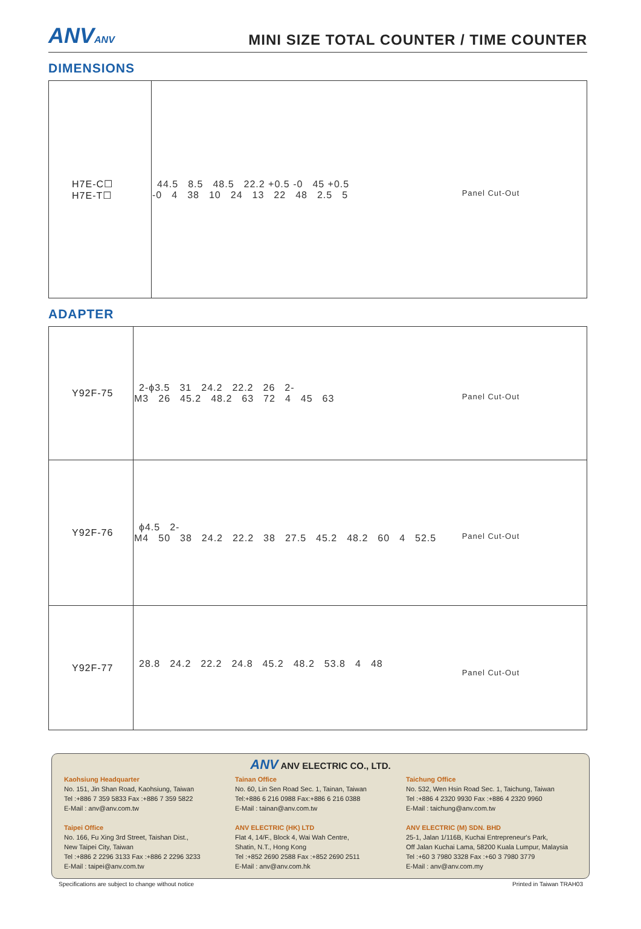ANVANV
MINI SIZE TOTAL COUNTER / TIME COUNTER
DIMENSIONS
| H7E-C☐ H7E-T☐ | Panel Cut-Out 44.5 8.5 48.5 22.2 +0.5 -0 45 +0.5 -0 4 38 10 24 13 22 48 2.5 5 |
ADAPTER
| Y92F-75 | Panel Cut-Out 2-ϕ3.5 31 24.2 22.2 26 2-M3 26 45.2 48.2 63 72 4 45 63 |
| Y92F-76 | Panel Cut-Out ϕ4.5 2-M4 50 38 24.2 22.2 38 27.5 45.2 48.2 60 4 52.5 |
| Y92F-77 | Panel Cut-Out 28.8 24.2 22.2 24.8 45.2 48.2 53.8 4 48 |
ANV ANV ELECTRIC CO., LTD.
Kaohsiung Headquarter
No. 151, Jin Shan Road, Kaohsiung, Taiwan
Tel :+886 7 359 5833 Fax :+886 7 359 5822
E-Mail : anv@anv.com.tw
Taipei Office
No. 166, Fu Xing 3rd Street, Taishan Dist.,
New Taipei City, Taiwan
Tel :+886 2 2296 3133 Fax :+886 2 2296 3233
E-Mail : taipei@anv.com.tw
Tainan Office
No. 60, Lin Sen Road Sec. 1, Tainan, Taiwan
Tel:+886 6 216 0988 Fax:+886 6 216 0388
E-Mail : tainan@anv.com.tw
ANV ELECTRIC (HK) LTD
Flat 4, 14/F., Block 4, Wai Wah Centre,
Shatin, N.T., Hong Kong
Tel :+852 2690 2588 Fax :+852 2690 2511
E-Mail : anv@anv.com.hk
Taichung Office
No. 532, Wen Hsin Road Sec. 1, Taichung, Taiwan
Tel :+886 4 2320 9930 Fax :+886 4 2320 9960
E-Mail : taichung@anv.com.tw
ANV ELECTRIC (M) SDN. BHD
25-1, Jalan 1/116B, Kuchai Entrepreneur's Park,
Off Jalan Kuchai Lama, 58200 Kuala Lumpur, Malaysia
Tel :+60 3 7980 3328 Fax :+60 3 7980 3779
E-Mail : anv@anv.com.my
Specifications are subject to change without notice Printed in Taiwan TRAH03